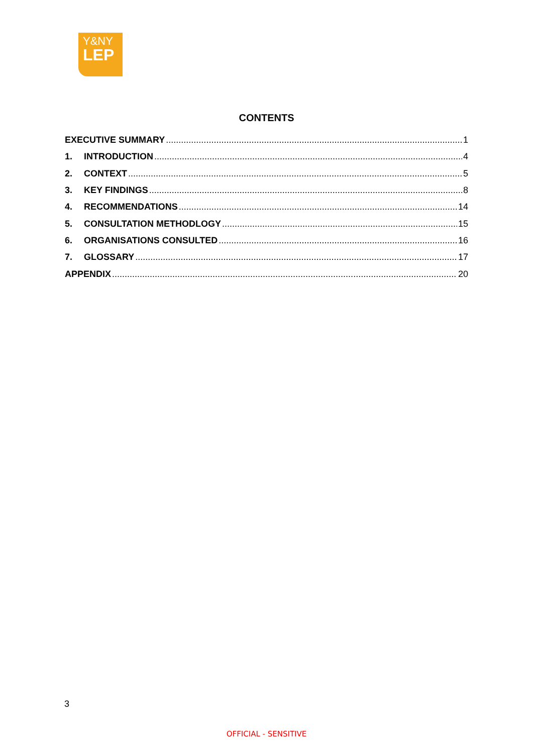Y&NY
LEP
CONTENTS
EXECUTIVE SUMMARY 1
1. INTRODUCTION 4
2. CONTEXT 5
3. KEY FINDINGS 8
4. RECOMMENDATIONS 14
5. CONSULTATION METHODLOGY 15
6. ORGANISATIONS CONSULTED 16
7. GLOSSARY 17
APPENDIX 20
3
OFFICIAL - SENSITIVE